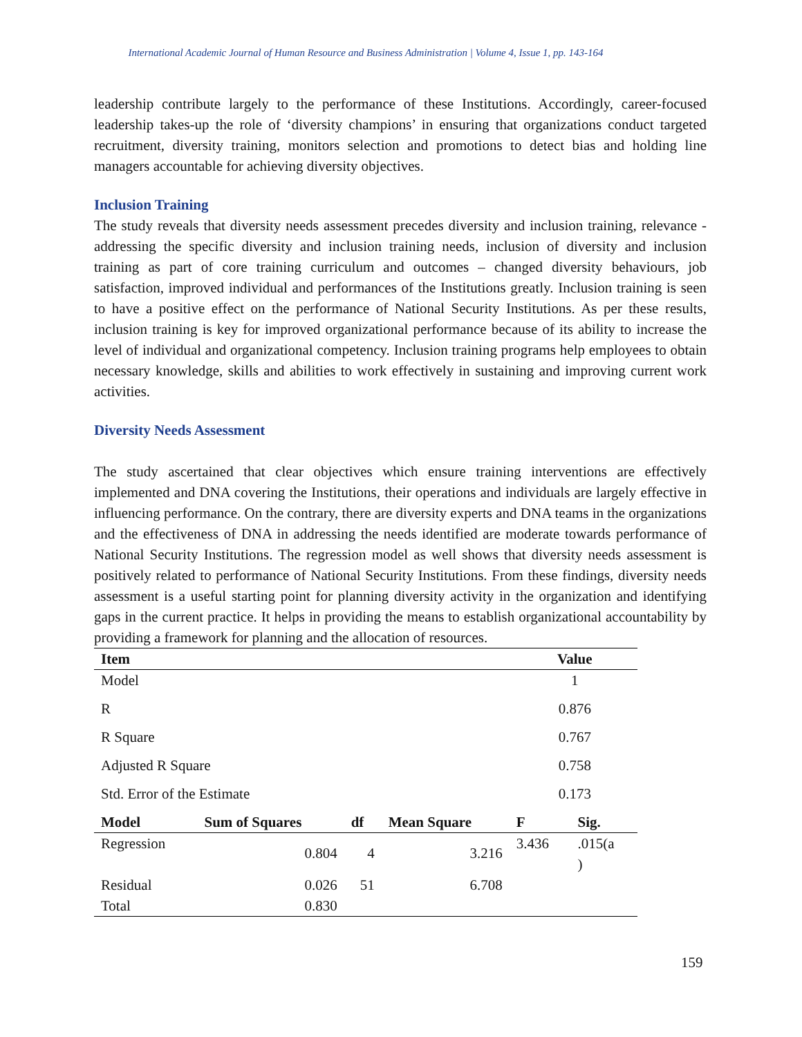International Academic Journal of Human Resource and Business Administration | Volume 4, Issue 1, pp. 143-164
leadership contribute largely to the performance of these Institutions. Accordingly, career-focused leadership takes-up the role of ‘diversity champions’ in ensuring that organizations conduct targeted recruitment, diversity training, monitors selection and promotions to detect bias and holding line managers accountable for achieving diversity objectives.
Inclusion Training
The study reveals that diversity needs assessment precedes diversity and inclusion training, relevance - addressing the specific diversity and inclusion training needs, inclusion of diversity and inclusion training as part of core training curriculum and outcomes – changed diversity behaviours, job satisfaction, improved individual and performances of the Institutions greatly. Inclusion training is seen to have a positive effect on the performance of National Security Institutions. As per these results, inclusion training is key for improved organizational performance because of its ability to increase the level of individual and organizational competency. Inclusion training programs help employees to obtain necessary knowledge, skills and abilities to work effectively in sustaining and improving current work activities.
Diversity Needs Assessment
The study ascertained that clear objectives which ensure training interventions are effectively implemented and DNA covering the Institutions, their operations and individuals are largely effective in influencing performance. On the contrary, there are diversity experts and DNA teams in the organizations and the effectiveness of DNA in addressing the needs identified are moderate towards performance of National Security Institutions. The regression model as well shows that diversity needs assessment is positively related to performance of National Security Institutions. From these findings, diversity needs assessment is a useful starting point for planning diversity activity in the organization and identifying gaps in the current practice. It helps in providing the means to establish organizational accountability by providing a framework for planning and the allocation of resources.
| Item | Value |
| --- | --- |
| Model | 1 |
| R | 0.876 |
| R Square | 0.767 |
| Adjusted R Square | 0.758 |
| Std. Error of the Estimate | 0.173 |
| Model | Sum of Squares | df | Mean Square | F | Sig. |
| --- | --- | --- | --- | --- | --- |
| Regression | 0.804 | 4 | 3.216 | 3.436 | .015(a ) |
| Residual | 0.026 | 51 | 6.708 | | |
| Total | 0.830 | | | | |
159